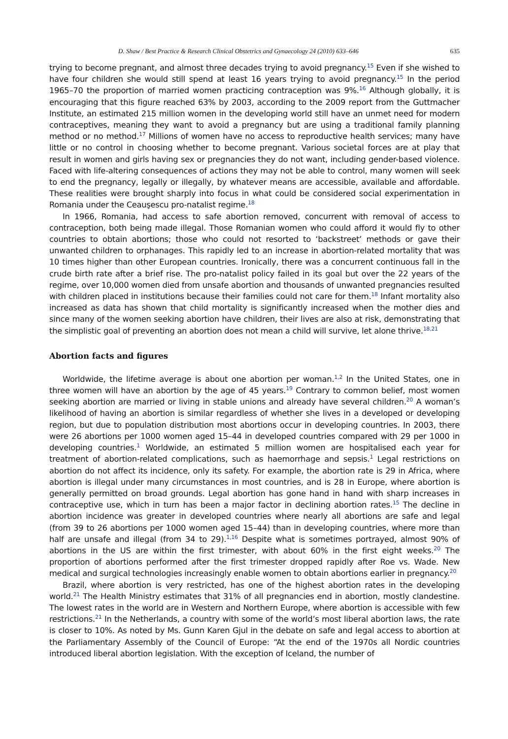D. Shaw / Best Practice & Research Clinical Obstetrics and Gynaecology 24 (2010) 633–646 635
trying to become pregnant, and almost three decades trying to avoid pregnancy.<sup>15</sup> Even if she wished to have four children she would still spend at least 16 years trying to avoid pregnancy.<sup>15</sup> In the period 1965–70 the proportion of married women practicing contraception was 9%.<sup>16</sup> Although globally, it is encouraging that this figure reached 63% by 2003, according to the 2009 report from the Guttmacher Institute, an estimated 215 million women in the developing world still have an unmet need for modern contraceptives, meaning they want to avoid a pregnancy but are using a traditional family planning method or no method.<sup>17</sup> Millions of women have no access to reproductive health services; many have little or no control in choosing whether to become pregnant. Various societal forces are at play that result in women and girls having sex or pregnancies they do not want, including gender-based violence. Faced with life-altering consequences of actions they may not be able to control, many women will seek to end the pregnancy, legally or illegally, by whatever means are accessible, available and affordable. These realities were brought sharply into focus in what could be considered social experimentation in Romania under the Ceauşescu pro-natalist regime.<sup>18</sup>
In 1966, Romania, had access to safe abortion removed, concurrent with removal of access to contraception, both being made illegal. Those Romanian women who could afford it would fly to other countries to obtain abortions; those who could not resorted to ‘backstreet’ methods or gave their unwanted children to orphanages. This rapidly led to an increase in abortion-related mortality that was 10 times higher than other European countries. Ironically, there was a concurrent continuous fall in the crude birth rate after a brief rise. The pro-natalist policy failed in its goal but over the 22 years of the regime, over 10,000 women died from unsafe abortion and thousands of unwanted pregnancies resulted with children placed in institutions because their families could not care for them.<sup>18</sup> Infant mortality also increased as data has shown that child mortality is significantly increased when the mother dies and since many of the women seeking abortion have children, their lives are also at risk, demonstrating that the simplistic goal of preventing an abortion does not mean a child will survive, let alone thrive.<sup>18,21</sup>
Abortion facts and figures
Worldwide, the lifetime average is about one abortion per woman.<sup>1,2</sup> In the United States, one in three women will have an abortion by the age of 45 years.<sup>19</sup> Contrary to common belief, most women seeking abortion are married or living in stable unions and already have several children.<sup>20</sup> A woman’s likelihood of having an abortion is similar regardless of whether she lives in a developed or developing region, but due to population distribution most abortions occur in developing countries. In 2003, there were 26 abortions per 1000 women aged 15–44 in developed countries compared with 29 per 1000 in developing countries.<sup>1</sup> Worldwide, an estimated 5 million women are hospitalised each year for treatment of abortion-related complications, such as haemorrhage and sepsis.<sup>1</sup> Legal restrictions on abortion do not affect its incidence, only its safety. For example, the abortion rate is 29 in Africa, where abortion is illegal under many circumstances in most countries, and is 28 in Europe, where abortion is generally permitted on broad grounds. Legal abortion has gone hand in hand with sharp increases in contraceptive use, which in turn has been a major factor in declining abortion rates.<sup>15</sup> The decline in abortion incidence was greater in developed countries where nearly all abortions are safe and legal (from 39 to 26 abortions per 1000 women aged 15–44) than in developing countries, where more than half are unsafe and illegal (from 34 to 29).<sup>1,16</sup> Despite what is sometimes portrayed, almost 90% of abortions in the US are within the first trimester, with about 60% in the first eight weeks.<sup>20</sup> The proportion of abortions performed after the first trimester dropped rapidly after Roe vs. Wade. New medical and surgical technologies increasingly enable women to obtain abortions earlier in pregnancy.<sup>20</sup>
Brazil, where abortion is very restricted, has one of the highest abortion rates in the developing world.<sup>21</sup> The Health Ministry estimates that 31% of all pregnancies end in abortion, mostly clandestine. The lowest rates in the world are in Western and Northern Europe, where abortion is accessible with few restrictions.<sup>21</sup> In the Netherlands, a country with some of the world’s most liberal abortion laws, the rate is closer to 10%. As noted by Ms. Gunn Karen Gjul in the debate on safe and legal access to abortion at the Parliamentary Assembly of the Council of Europe: “At the end of the 1970s all Nordic countries introduced liberal abortion legislation. With the exception of Iceland, the number of